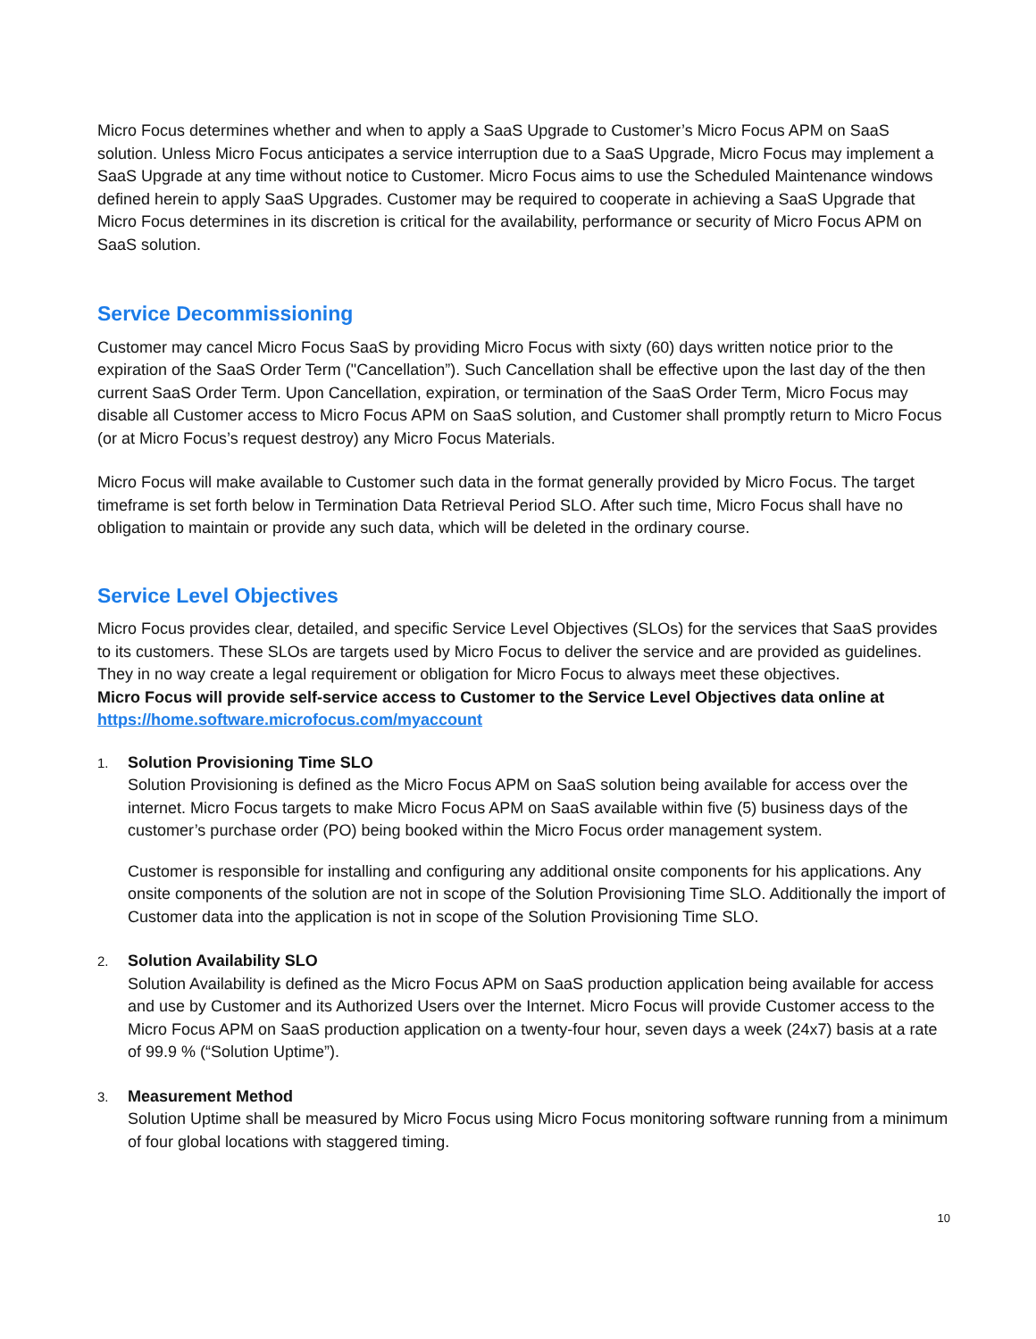Micro Focus determines whether and when to apply a SaaS Upgrade to Customer’s Micro Focus APM on SaaS solution. Unless Micro Focus anticipates a service interruption due to a SaaS Upgrade, Micro Focus may implement a SaaS Upgrade at any time without notice to Customer. Micro Focus aims to use the Scheduled Maintenance windows defined herein to apply SaaS Upgrades. Customer may be required to cooperate in achieving a SaaS Upgrade that Micro Focus determines in its discretion is critical for the availability, performance or security of Micro Focus APM on SaaS solution.
Service Decommissioning
Customer may cancel Micro Focus SaaS by providing Micro Focus with sixty (60) days written notice prior to the expiration of the SaaS Order Term ("Cancellation”). Such Cancellation shall be effective upon the last day of the then current SaaS Order Term. Upon Cancellation, expiration, or termination of the SaaS Order Term, Micro Focus may disable all Customer access to Micro Focus APM on SaaS solution, and Customer shall promptly return to Micro Focus (or at Micro Focus’s request destroy) any Micro Focus Materials.
Micro Focus will make available to Customer such data in the format generally provided by Micro Focus. The target timeframe is set forth below in Termination Data Retrieval Period SLO. After such time, Micro Focus shall have no obligation to maintain or provide any such data, which will be deleted in the ordinary course.
Service Level Objectives
Micro Focus provides clear, detailed, and specific Service Level Objectives (SLOs) for the services that SaaS provides to its customers. These SLOs are targets used by Micro Focus to deliver the service and are provided as guidelines. They in no way create a legal requirement or obligation for Micro Focus to always meet these objectives.
Micro Focus will provide self-service access to Customer to the Service Level Objectives data online at https://home.software.microfocus.com/myaccount
1.
Solution Provisioning Time SLO
Solution Provisioning is defined as the Micro Focus APM on SaaS solution being available for access over the internet. Micro Focus targets to make Micro Focus APM on SaaS available within five (5) business days of the customer’s purchase order (PO) being booked within the Micro Focus order management system.
Customer is responsible for installing and configuring any additional onsite components for his applications. Any onsite components of the solution are not in scope of the Solution Provisioning Time SLO. Additionally the import of Customer data into the application is not in scope of the Solution Provisioning Time SLO.
2.
Solution Availability SLO
Solution Availability is defined as the Micro Focus APM on SaaS production application being available for access and use by Customer and its Authorized Users over the Internet. Micro Focus will provide Customer access to the Micro Focus APM on SaaS production application on a twenty-four hour, seven days a week (24x7) basis at a rate of 99.9 % (“Solution Uptime”).
3.
Measurement Method
Solution Uptime shall be measured by Micro Focus using Micro Focus monitoring software running from a minimum of four global locations with staggered timing.
10